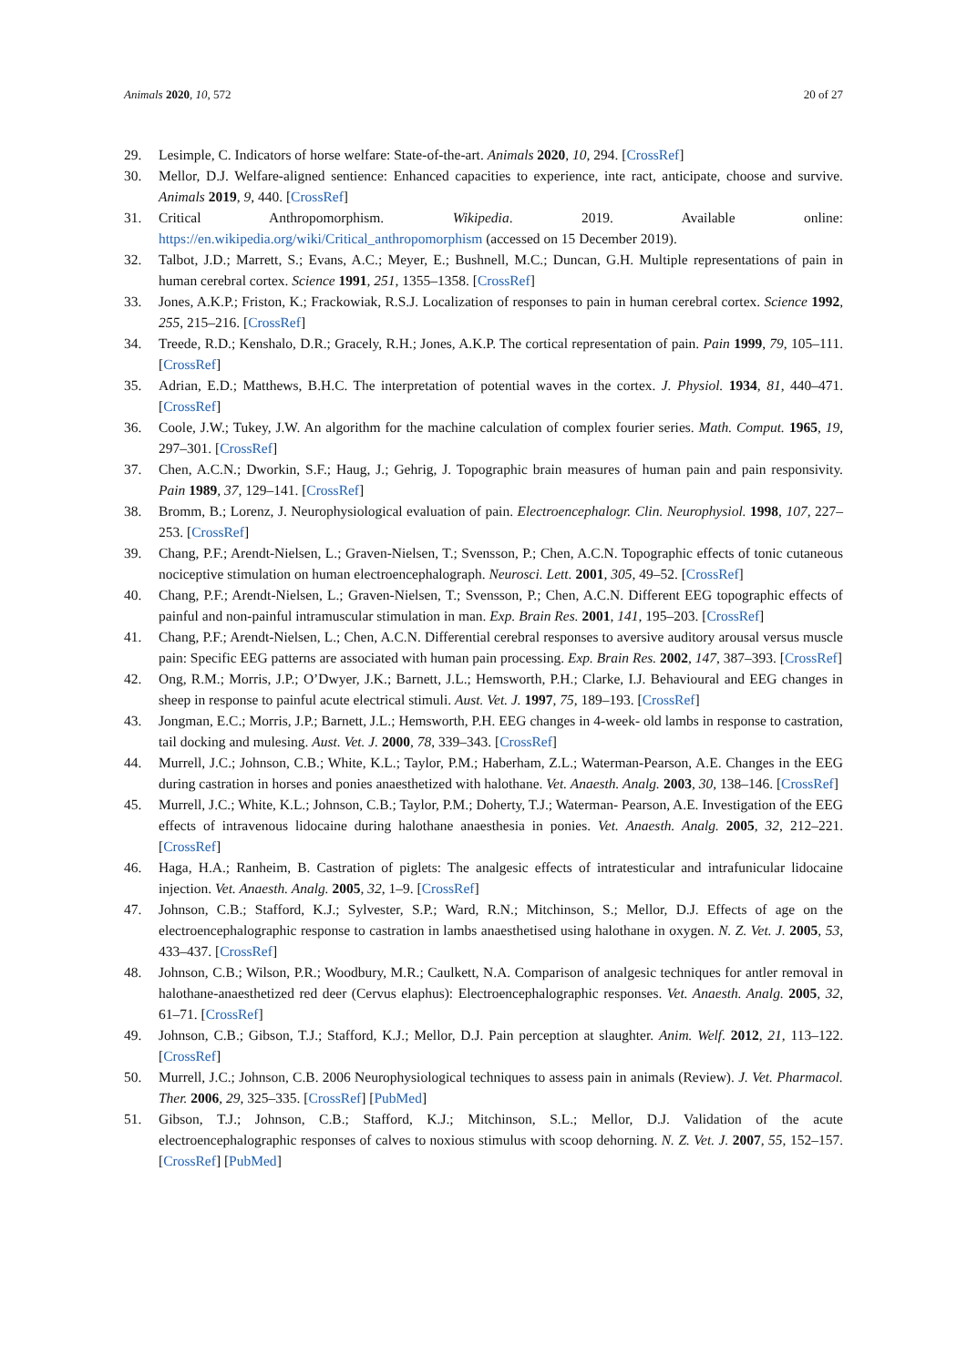Animals 2020, 10, 572 20 of 27
29. Lesimple, C. Indicators of horse welfare: State-of-the-art. Animals 2020, 10, 294. [CrossRef]
30. Mellor, D.J. Welfare-aligned sentience: Enhanced capacities to experience, inte ract, anticipate, choose and survive. Animals 2019, 9, 440. [CrossRef]
31. Critical Anthropomorphism. Wikipedia. 2019. Available online: https://en.wikipedia.org/wiki/Critical_anthropomorphism (accessed on 15 December 2019).
32. Talbot, J.D.; Marrett, S.; Evans, A.C.; Meyer, E.; Bushnell, M.C.; Duncan, G.H. Multiple representations of pain in human cerebral cortex. Science 1991, 251, 1355–1358. [CrossRef]
33. Jones, A.K.P.; Friston, K.; Frackowiak, R.S.J. Localization of responses to pain in human cerebral cortex. Science 1992, 255, 215–216. [CrossRef]
34. Treede, R.D.; Kenshalo, D.R.; Gracely, R.H.; Jones, A.K.P. The cortical representation of pain. Pain 1999, 79, 105–111. [CrossRef]
35. Adrian, E.D.; Matthews, B.H.C. The interpretation of potential waves in the cortex. J. Physiol. 1934, 81, 440–471. [CrossRef]
36. Coole, J.W.; Tukey, J.W. An algorithm for the machine calculation of complex fourier series. Math. Comput. 1965, 19, 297–301. [CrossRef]
37. Chen, A.C.N.; Dworkin, S.F.; Haug, J.; Gehrig, J. Topographic brain measures of human pain and pain responsivity. Pain 1989, 37, 129–141. [CrossRef]
38. Bromm, B.; Lorenz, J. Neurophysiological evaluation of pain. Electroencephalogr. Clin. Neurophysiol. 1998, 107, 227–253. [CrossRef]
39. Chang, P.F.; Arendt-Nielsen, L.; Graven-Nielsen, T.; Svensson, P.; Chen, A.C.N. Topographic effects of tonic cutaneous nociceptive stimulation on human electroencephalograph. Neurosci. Lett. 2001, 305, 49–52. [CrossRef]
40. Chang, P.F.; Arendt-Nielsen, L.; Graven-Nielsen, T.; Svensson, P.; Chen, A.C.N. Different EEG topographic effects of painful and non-painful intramuscular stimulation in man. Exp. Brain Res. 2001, 141, 195–203. [CrossRef]
41. Chang, P.F.; Arendt-Nielsen, L.; Chen, A.C.N. Differential cerebral responses to aversive auditory arousal versus muscle pain: Specific EEG patterns are associated with human pain processing. Exp. Brain Res. 2002, 147, 387–393. [CrossRef]
42. Ong, R.M.; Morris, J.P.; O’Dwyer, J.K.; Barnett, J.L.; Hemsworth, P.H.; Clarke, I.J. Behavioural and EEG changes in sheep in response to painful acute electrical stimuli. Aust. Vet. J. 1997, 75, 189–193. [CrossRef]
43. Jongman, E.C.; Morris, J.P.; Barnett, J.L.; Hemsworth, P.H. EEG changes in 4-week- old lambs in response to castration, tail docking and mulesing. Aust. Vet. J. 2000, 78, 339–343. [CrossRef]
44. Murrell, J.C.; Johnson, C.B.; White, K.L.; Taylor, P.M.; Haberham, Z.L.; Waterman-Pearson, A.E. Changes in the EEG during castration in horses and ponies anaesthetized with halothane. Vet. Anaesth. Analg. 2003, 30, 138–146. [CrossRef]
45. Murrell, J.C.; White, K.L.; Johnson, C.B.; Taylor, P.M.; Doherty, T.J.; Waterman- Pearson, A.E. Investigation of the EEG effects of intravenous lidocaine during halothane anaesthesia in ponies. Vet. Anaesth. Analg. 2005, 32, 212–221. [CrossRef]
46. Haga, H.A.; Ranheim, B. Castration of piglets: The analgesic effects of intratesticular and intrafunicular lidocaine injection. Vet. Anaesth. Analg. 2005, 32, 1–9. [CrossRef]
47. Johnson, C.B.; Stafford, K.J.; Sylvester, S.P.; Ward, R.N.; Mitchinson, S.; Mellor, D.J. Effects of age on the electroencephalographic response to castration in lambs anaesthetised using halothane in oxygen. N. Z. Vet. J. 2005, 53, 433–437. [CrossRef]
48. Johnson, C.B.; Wilson, P.R.; Woodbury, M.R.; Caulkett, N.A. Comparison of analgesic techniques for antler removal in halothane-anaesthetized red deer (Cervus elaphus): Electroencephalographic responses. Vet. Anaesth. Analg. 2005, 32, 61–71. [CrossRef]
49. Johnson, C.B.; Gibson, T.J.; Stafford, K.J.; Mellor, D.J. Pain perception at slaughter. Anim. Welf. 2012, 21, 113–122. [CrossRef]
50. Murrell, J.C.; Johnson, C.B. 2006 Neurophysiological techniques to assess pain in animals (Review). J. Vet. Pharmacol. Ther. 2006, 29, 325–335. [CrossRef] [PubMed]
51. Gibson, T.J.; Johnson, C.B.; Stafford, K.J.; Mitchinson, S.L.; Mellor, D.J. Validation of the acute electroencephalographic responses of calves to noxious stimulus with scoop dehorning. N. Z. Vet. J. 2007, 55, 152–157. [CrossRef] [PubMed]